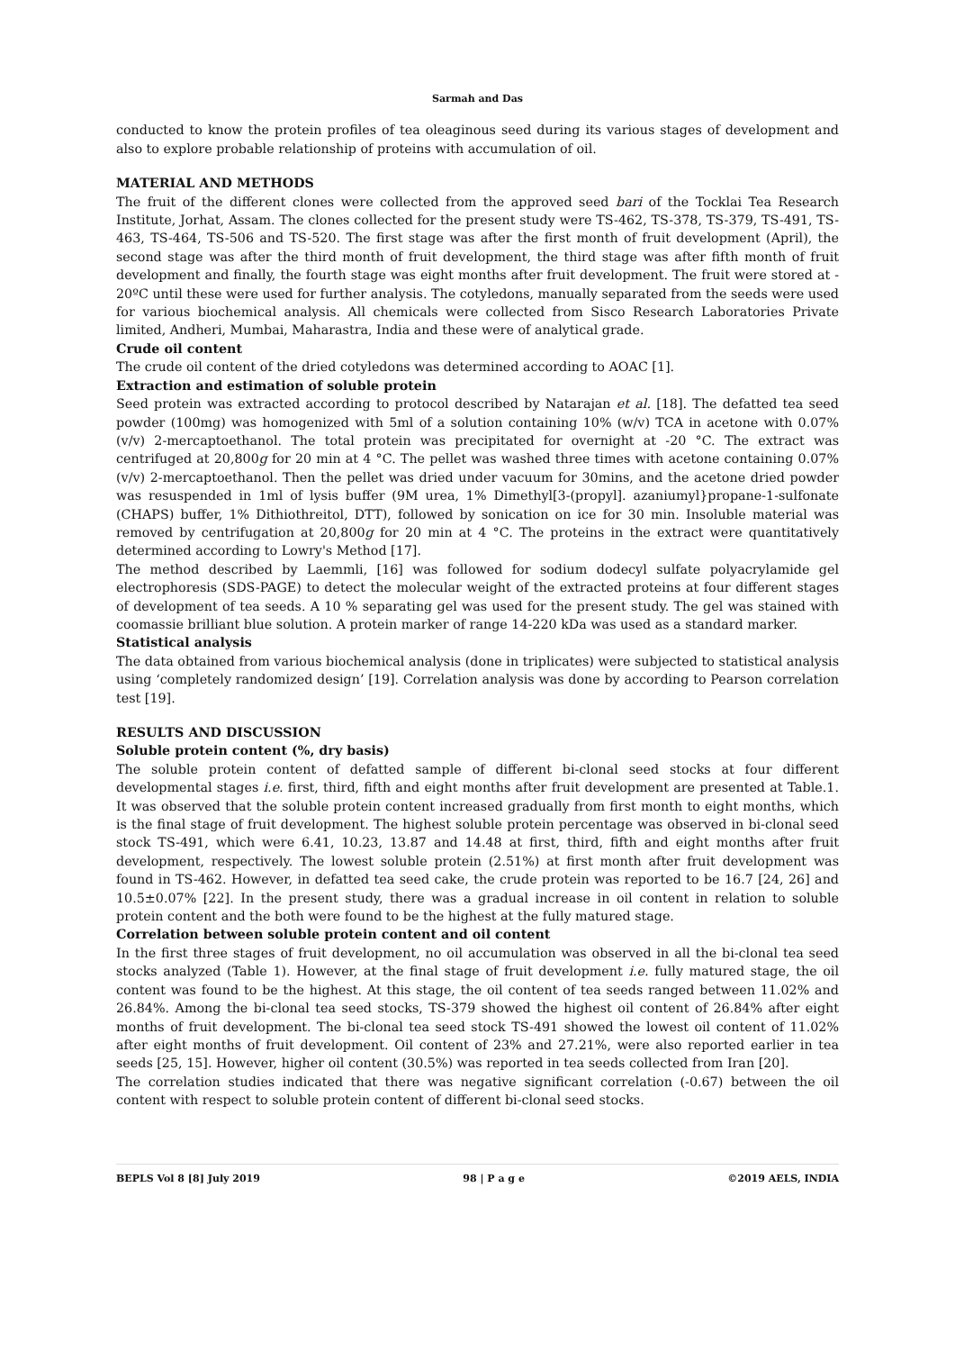Sarmah and Das
conducted to know the protein profiles of tea oleaginous seed during its various stages of development and also to explore probable relationship of proteins with accumulation of oil.
MATERIAL AND METHODS
The fruit of the different clones were collected from the approved seed bari of the Tocklai Tea Research Institute, Jorhat, Assam. The clones collected for the present study were TS-462, TS-378, TS-379, TS-491, TS-463, TS-464, TS-506 and TS-520. The first stage was after the first month of fruit development (April), the second stage was after the third month of fruit development, the third stage was after fifth month of fruit development and finally, the fourth stage was eight months after fruit development. The fruit were stored at - 20ºC until these were used for further analysis. The cotyledons, manually separated from the seeds were used for various biochemical analysis. All chemicals were collected from Sisco Research Laboratories Private limited, Andheri, Mumbai, Maharastra, India and these were of analytical grade.
Crude oil content
The crude oil content of the dried cotyledons was determined according to AOAC [1].
Extraction and estimation of soluble protein
Seed protein was extracted according to protocol described by Natarajan et al. [18]. The defatted tea seed powder (100mg) was homogenized with 5ml of a solution containing 10% (w/v) TCA in acetone with 0.07% (v/v) 2-mercaptoethanol. The total protein was precipitated for overnight at -20 °C. The extract was centrifuged at 20,800g for 20 min at 4 °C. The pellet was washed three times with acetone containing 0.07% (v/v) 2-mercaptoethanol. Then the pellet was dried under vacuum for 30mins, and the acetone dried powder was resuspended in 1ml of lysis buffer (9M urea, 1% Dimethyl[3-(propyl]. azaniumyl}propane-1-sulfonate (CHAPS) buffer, 1% Dithiothreitol, DTT), followed by sonication on ice for 30 min. Insoluble material was removed by centrifugation at 20,800g for 20 min at 4 °C. The proteins in the extract were quantitatively determined according to Lowry's Method [17].
The method described by Laemmli, [16] was followed for sodium dodecyl sulfate polyacrylamide gel electrophoresis (SDS-PAGE) to detect the molecular weight of the extracted proteins at four different stages of development of tea seeds. A 10 % separating gel was used for the present study. The gel was stained with coomassie brilliant blue solution. A protein marker of range 14-220 kDa was used as a standard marker.
Statistical analysis
The data obtained from various biochemical analysis (done in triplicates) were subjected to statistical analysis using ‘completely randomized design’ [19]. Correlation analysis was done by according to Pearson correlation test [19].
RESULTS AND DISCUSSION
Soluble protein content (%, dry basis)
The soluble protein content of defatted sample of different bi-clonal seed stocks at four different developmental stages i.e. first, third, fifth and eight months after fruit development are presented at Table.1. It was observed that the soluble protein content increased gradually from first month to eight months, which is the final stage of fruit development. The highest soluble protein percentage was observed in bi-clonal seed stock TS-491, which were 6.41, 10.23, 13.87 and 14.48 at first, third, fifth and eight months after fruit development, respectively. The lowest soluble protein (2.51%) at first month after fruit development was found in TS-462. However, in defatted tea seed cake, the crude protein was reported to be 16.7 [24, 26] and 10.5±0.07% [22]. In the present study, there was a gradual increase in oil content in relation to soluble protein content and the both were found to be the highest at the fully matured stage.
Correlation between soluble protein content and oil content
In the first three stages of fruit development, no oil accumulation was observed in all the bi-clonal tea seed stocks analyzed (Table 1). However, at the final stage of fruit development i.e. fully matured stage, the oil content was found to be the highest. At this stage, the oil content of tea seeds ranged between 11.02% and 26.84%. Among the bi-clonal tea seed stocks, TS-379 showed the highest oil content of 26.84% after eight months of fruit development. The bi-clonal tea seed stock TS-491 showed the lowest oil content of 11.02% after eight months of fruit development. Oil content of 23% and 27.21%, were also reported earlier in tea seeds [25, 15]. However, higher oil content (30.5%) was reported in tea seeds collected from Iran [20].
The correlation studies indicated that there was negative significant correlation (-0.67) between the oil content with respect to soluble protein content of different bi-clonal seed stocks.
BEPLS Vol 8 [8] July 2019 98 | P a g e ©2019 AELS, INDIA